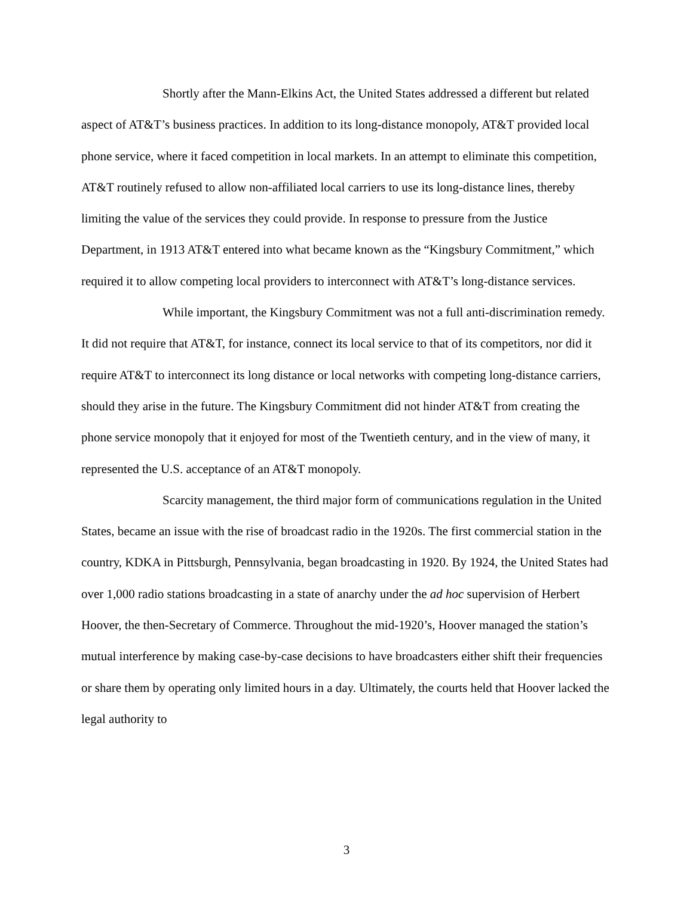Shortly after the Mann-Elkins Act, the United States addressed a different but related aspect of AT&T’s business practices. In addition to its long-distance monopoly, AT&T provided local phone service, where it faced competition in local markets. In an attempt to eliminate this competition, AT&T routinely refused to allow non-affiliated local carriers to use its long-distance lines, thereby limiting the value of the services they could provide. In response to pressure from the Justice Department, in 1913 AT&T entered into what became known as the “Kingsbury Commitment,” which required it to allow competing local providers to interconnect with AT&T’s long-distance services.
While important, the Kingsbury Commitment was not a full anti-discrimination remedy. It did not require that AT&T, for instance, connect its local service to that of its competitors, nor did it require AT&T to interconnect its long distance or local networks with competing long-distance carriers, should they arise in the future. The Kingsbury Commitment did not hinder AT&T from creating the phone service monopoly that it enjoyed for most of the Twentieth century, and in the view of many, it represented the U.S. acceptance of an AT&T monopoly.
Scarcity management, the third major form of communications regulation in the United States, became an issue with the rise of broadcast radio in the 1920s. The first commercial station in the country, KDKA in Pittsburgh, Pennsylvania, began broadcasting in 1920. By 1924, the United States had over 1,000 radio stations broadcasting in a state of anarchy under the ad hoc supervision of Herbert Hoover, the then-Secretary of Commerce. Throughout the mid-1920’s, Hoover managed the station’s mutual interference by making case-by-case decisions to have broadcasters either shift their frequencies or share them by operating only limited hours in a day. Ultimately, the courts held that Hoover lacked the legal authority to
3